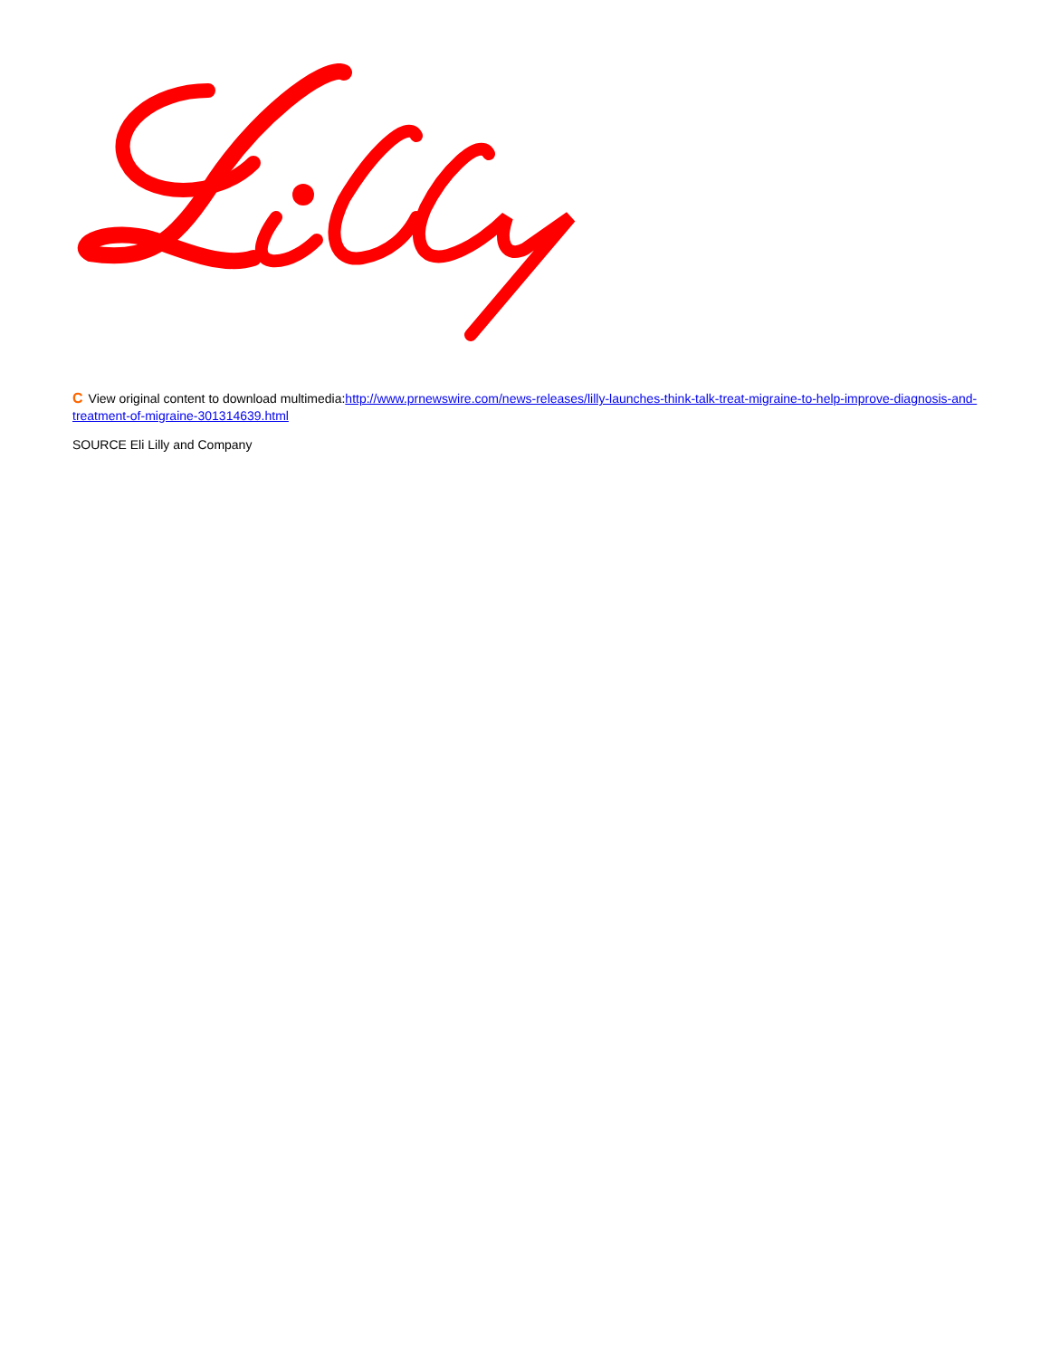C View original content to download multimedia:http://www.prnewswire.com/news-releases/lilly-launches-think-talk-treat-migraine-to-help-improve-diagnosis-and-treatment-of-migraine-301314639.html
SOURCE Eli Lilly and Company